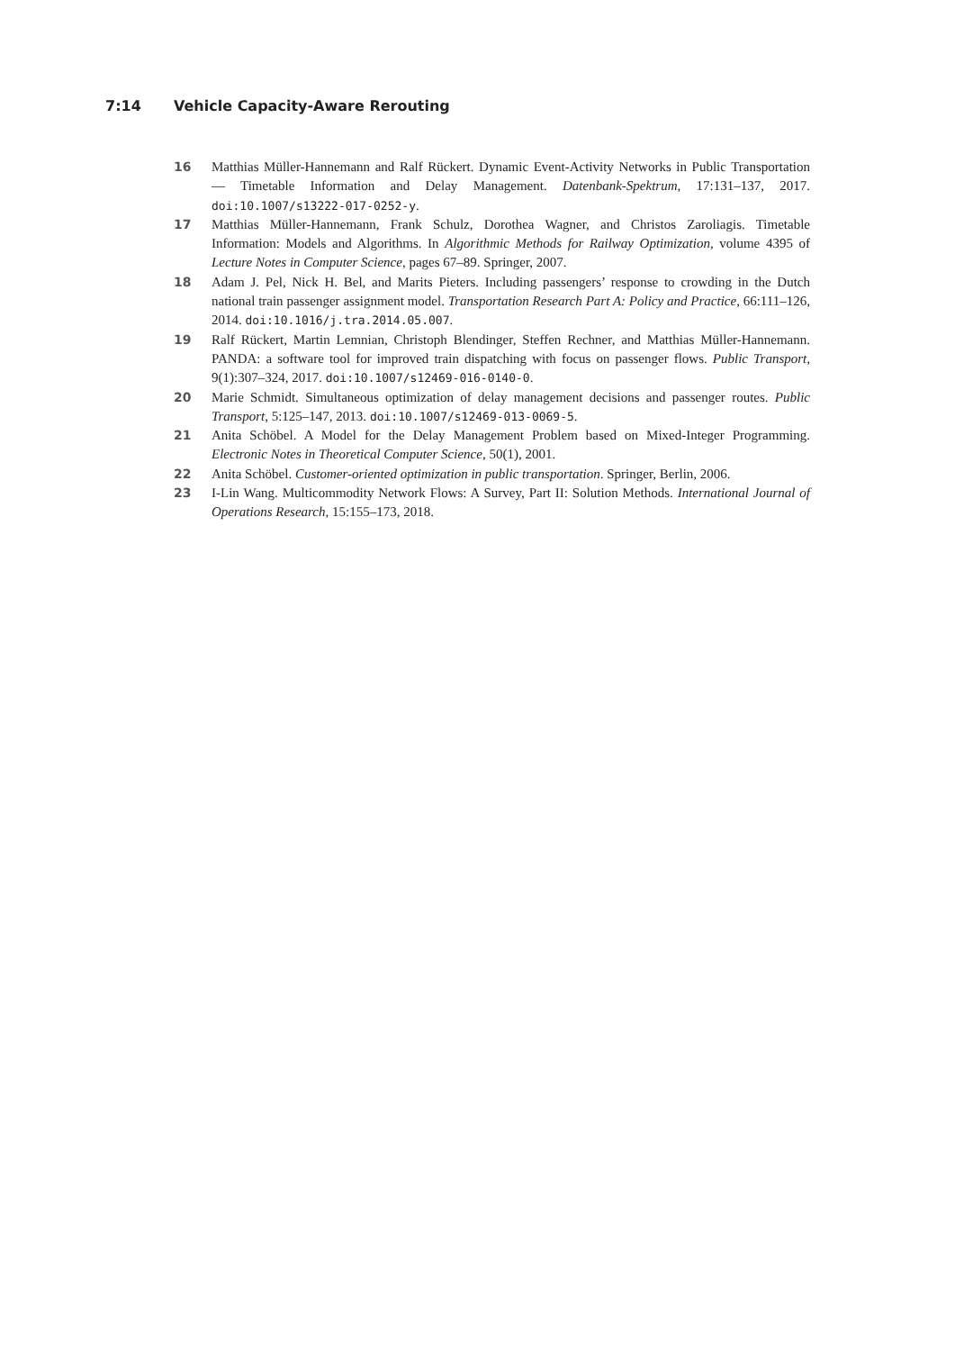7:14 Vehicle Capacity-Aware Rerouting
16 Matthias Müller-Hannemann and Ralf Rückert. Dynamic Event-Activity Networks in Public Transportation — Timetable Information and Delay Management. Datenbank-Spektrum, 17:131–137, 2017. doi:10.1007/s13222-017-0252-y.
17 Matthias Müller-Hannemann, Frank Schulz, Dorothea Wagner, and Christos Zaroliagis. Timetable Information: Models and Algorithms. In Algorithmic Methods for Railway Optimization, volume 4395 of Lecture Notes in Computer Science, pages 67–89. Springer, 2007.
18 Adam J. Pel, Nick H. Bel, and Marits Pieters. Including passengers’ response to crowding in the Dutch national train passenger assignment model. Transportation Research Part A: Policy and Practice, 66:111–126, 2014. doi:10.1016/j.tra.2014.05.007.
19 Ralf Rückert, Martin Lemnian, Christoph Blendinger, Steffen Rechner, and Matthias Müller-Hannemann. PANDA: a software tool for improved train dispatching with focus on passenger flows. Public Transport, 9(1):307–324, 2017. doi:10.1007/s12469-016-0140-0.
20 Marie Schmidt. Simultaneous optimization of delay management decisions and passenger routes. Public Transport, 5:125–147, 2013. doi:10.1007/s12469-013-0069-5.
21 Anita Schöbel. A Model for the Delay Management Problem based on Mixed-Integer Programming. Electronic Notes in Theoretical Computer Science, 50(1), 2001.
22 Anita Schöbel. Customer-oriented optimization in public transportation. Springer, Berlin, 2006.
23 I-Lin Wang. Multicommodity Network Flows: A Survey, Part II: Solution Methods. International Journal of Operations Research, 15:155–173, 2018.